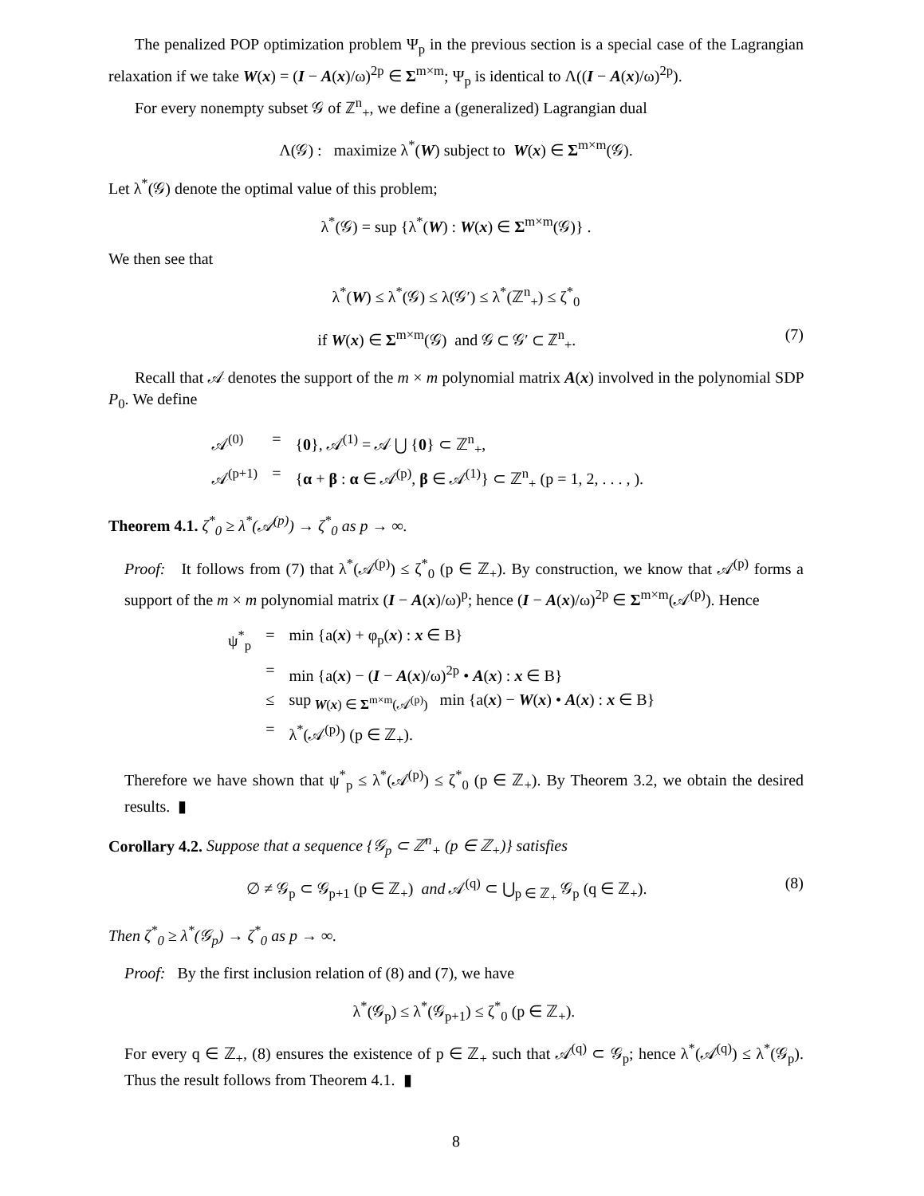The penalized POP optimization problem Ψ<sub>p</sub> in the previous section is a special case of the Lagrangian relaxation if we take W(x) = (I − A(x)/ω)<sup>2p</sup> ∈ Σ<sup>m×m</sup>; Ψ<sub>p</sub> is identical to Λ((I − A(x)/ω)<sup>2p</sup>).
For every nonempty subset 𝒢 of ℤ<sup>n</sup><sub>+</sub>, we define a (generalized) Lagrangian dual
Λ(𝒢) : maximize λ<sup>*</sup>(W) subject to W(x) ∈ Σ<sup>m×m</sup>(𝒢).
Let λ<sup>*</sup>(𝒢) denote the optimal value of this problem;
λ<sup>*</sup>(𝒢) = sup {λ<sup>*</sup>(W) : W(x) ∈ Σ<sup>m×m</sup>(𝒢)} .
We then see that
λ<sup>*</sup>(W) ≤ λ<sup>*</sup>(𝒢) ≤ λ(𝒢′) ≤ λ<sup>*</sup>(ℤ<sup>n</sup><sub>+</sub>) ≤ ζ<sup>*</sup><sub>0</sub>
if W(x) ∈ Σ<sup>m×m</sup>(𝒢) and 𝒢 ⊂ 𝒢′ ⊂ ℤ<sup>n</sup><sub>+</sub>. (7)
Recall that 𝒜 denotes the support of the m × m polynomial matrix A(x) involved in the polynomial SDP P<sub>0</sub>. We define
| 𝒜<sup>(0)</sup> | = | { 0 }, 𝒜<sup>(1)</sup> = 𝒜 ⋃ { 0 } ⊂ ℤ<sup>n</sup><sub>+</sub>, |
| 𝒜<sup>(p+1)</sup> | = | { α + β : α ∈ 𝒜<sup>(p)</sup>, β ∈ 𝒜<sup>(1)</sup>} ⊂ ℤ<sup>n</sup><sub>+</sub> (p = 1, 2, . . . , ). |
Theorem 4.1. ζ<sup>*</sup><sub>0</sub> ≥ λ<sup>*</sup>(𝒜<sup>(p)</sup>) → ζ<sup>*</sup><sub>0</sub> as p → ∞.
Proof: It follows from (7) that λ<sup>*</sup>(𝒜<sup>(p)</sup>) ≤ ζ<sup>*</sup><sub>0</sub> (p ∈ ℤ<sub>+</sub>). By construction, we know that 𝒜<sup>(p)</sup> forms a support of the m × m polynomial matrix (I − A(x)/ω)<sup>p</sup>; hence (I − A(x)/ω)<sup>2p</sup> ∈ Σ<sup>m×m</sup>(𝒜<sup>(p)</sup>). Hence
| ψ<sup>*</sup><sub>p</sub> | = | min {a( x ) + φ<sub>p</sub>( x ) : x ∈ B} |
| | = | min {a( x ) − ( I − A ( x )/ω)<sup>2p</sup> • A ( x ) : x ∈ B} |
| | ≤ | sup<sub>W(x) ∈ Σ<sup>m×m</sup>(𝒜<sup>(p)</sup>)</sub> min {a( x ) − W ( x ) • A ( x ) : x ∈ B} |
| | = | λ<sup>*</sup>(𝒜<sup>(p)</sup>) (p ∈ ℤ<sub>+</sub>). |
Therefore we have shown that ψ<sup>*</sup><sub>p</sub> ≤ λ<sup>*</sup>(𝒜<sup>(p)</sup>) ≤ ζ<sup>*</sup><sub>0</sub> (p ∈ ℤ<sub>+</sub>). By Theorem 3.2, we obtain the desired results. ▮
Corollary 4.2. Suppose that a sequence {𝒢<sub>p</sub> ⊂ ℤ<sup>n</sup><sub>+</sub> (p ∈ ℤ<sub>+</sub>)} satisfies
∅ ≠ 𝒢<sub>p</sub> ⊂ 𝒢<sub>p+1</sub> (p ∈ ℤ<sub>+</sub>) and 𝒜<sup>(q)</sup> ⊂ ⋃<sub>p ∈ ℤ<sub>+</sub></sub> 𝒢<sub>p</sub> (q ∈ ℤ<sub>+</sub>). (8)
Then ζ<sup>*</sup><sub>0</sub> ≥ λ<sup>*</sup>(𝒢<sub>p</sub>) → ζ<sup>*</sup><sub>0</sub> as p → ∞.
Proof: By the first inclusion relation of (8) and (7), we have
λ<sup>*</sup>(𝒢<sub>p</sub>) ≤ λ<sup>*</sup>(𝒢<sub>p+1</sub>) ≤ ζ<sup>*</sup><sub>0</sub> (p ∈ ℤ<sub>+</sub>).
For every q ∈ ℤ<sub>+</sub>, (8) ensures the existence of p ∈ ℤ<sub>+</sub> such that 𝒜<sup>(q)</sup> ⊂ 𝒢<sub>p</sub>; hence λ<sup>*</sup>(𝒜<sup>(q)</sup>) ≤ λ<sup>*</sup>(𝒢<sub>p</sub>). Thus the result follows from Theorem 4.1. ▮
8